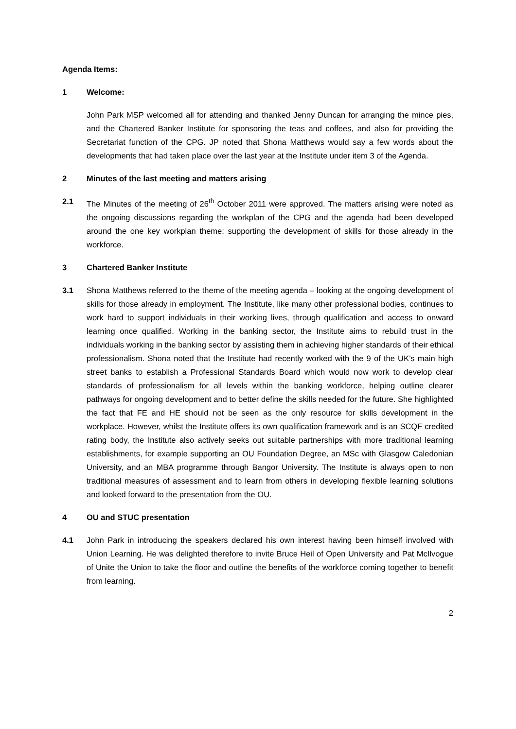Agenda Items:
1 Welcome:
John Park MSP welcomed all for attending and thanked Jenny Duncan for arranging the mince pies, and the Chartered Banker Institute for sponsoring the teas and coffees, and also for providing the Secretariat function of the CPG. JP noted that Shona Matthews would say a few words about the developments that had taken place over the last year at the Institute under item 3 of the Agenda.
2 Minutes of the last meeting and matters arising
2.1 The Minutes of the meeting of 26<sup>th</sup> October 2011 were approved. The matters arising were noted as the ongoing discussions regarding the workplan of the CPG and the agenda had been developed around the one key workplan theme: supporting the development of skills for those already in the workforce.
3 Chartered Banker Institute
3.1 Shona Matthews referred to the theme of the meeting agenda – looking at the ongoing development of skills for those already in employment. The Institute, like many other professional bodies, continues to work hard to support individuals in their working lives, through qualification and access to onward learning once qualified. Working in the banking sector, the Institute aims to rebuild trust in the individuals working in the banking sector by assisting them in achieving higher standards of their ethical professionalism. Shona noted that the Institute had recently worked with the 9 of the UK’s main high street banks to establish a Professional Standards Board which would now work to develop clear standards of professionalism for all levels within the banking workforce, helping outline clearer pathways for ongoing development and to better define the skills needed for the future. She highlighted the fact that FE and HE should not be seen as the only resource for skills development in the workplace. However, whilst the Institute offers its own qualification framework and is an SCQF credited rating body, the Institute also actively seeks out suitable partnerships with more traditional learning establishments, for example supporting an OU Foundation Degree, an MSc with Glasgow Caledonian University, and an MBA programme through Bangor University. The Institute is always open to non traditional measures of assessment and to learn from others in developing flexible learning solutions and looked forward to the presentation from the OU.
4 OU and STUC presentation
4.1 John Park in introducing the speakers declared his own interest having been himself involved with Union Learning. He was delighted therefore to invite Bruce Heil of Open University and Pat McIlvogue of Unite the Union to take the floor and outline the benefits of the workforce coming together to benefit from learning.
2